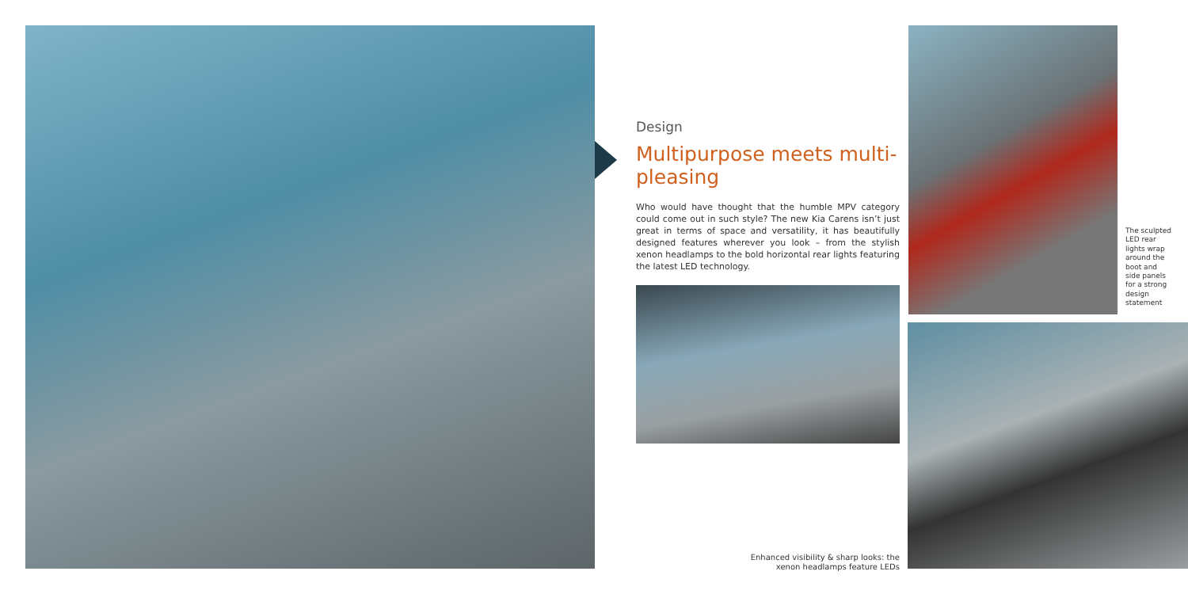Design
Multipurpose meets multi-pleasing
Who would have thought that the humble MPV category could come out in such style? The new Kia Carens isn’t just great in terms of space and versatility, it has beautifully designed features wherever you look – from the stylish xenon headlamps to the bold horizontal rear lights featuring the latest LED technology.
The sculpted LED rear lights wrap around the boot and side panels for a strong design statement
Enhanced visibility & sharp looks: the xenon headlamps feature LEDs